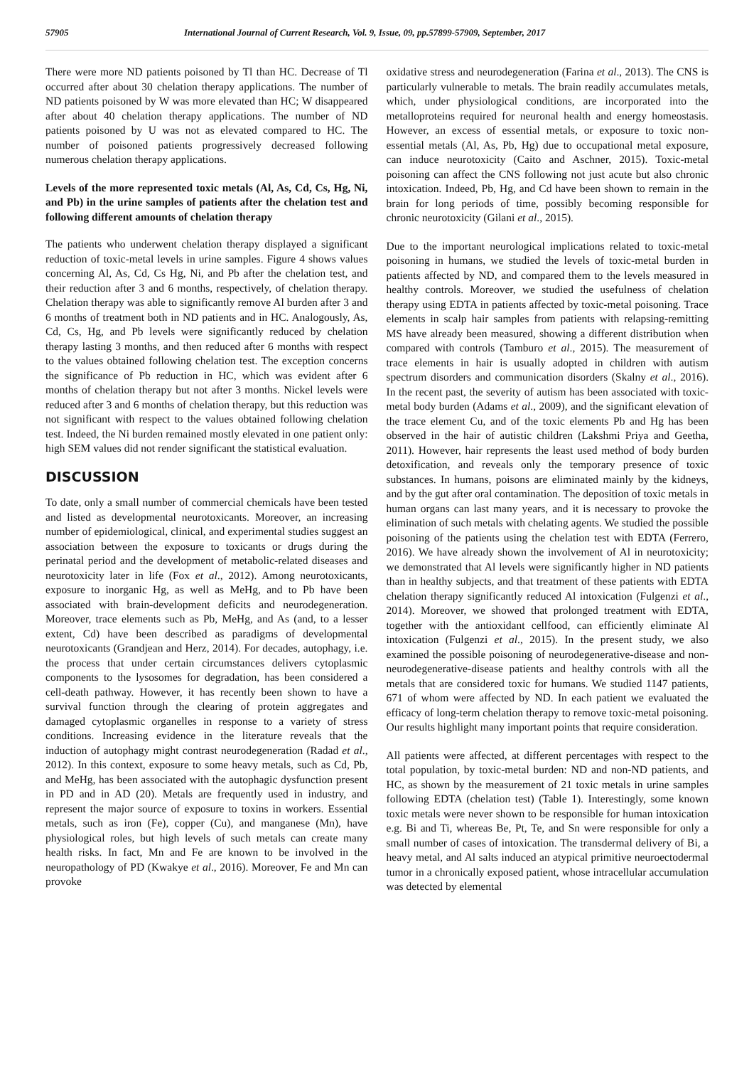57905 International Journal of Current Research, Vol. 9, Issue, 09, pp.57899-57909, September, 2017
There were more ND patients poisoned by Tl than HC. Decrease of Tl occurred after about 30 chelation therapy applications. The number of ND patients poisoned by W was more elevated than HC; W disappeared after about 40 chelation therapy applications. The number of ND patients poisoned by U was not as elevated compared to HC. The number of poisoned patients progressively decreased following numerous chelation therapy applications.
Levels of the more represented toxic metals (Al, As, Cd, Cs, Hg, Ni, and Pb) in the urine samples of patients after the chelation test and following different amounts of chelation therapy
The patients who underwent chelation therapy displayed a significant reduction of toxic-metal levels in urine samples. Figure 4 shows values concerning Al, As, Cd, Cs Hg, Ni, and Pb after the chelation test, and their reduction after 3 and 6 months, respectively, of chelation therapy. Chelation therapy was able to significantly remove Al burden after 3 and 6 months of treatment both in ND patients and in HC. Analogously, As, Cd, Cs, Hg, and Pb levels were significantly reduced by chelation therapy lasting 3 months, and then reduced after 6 months with respect to the values obtained following chelation test. The exception concerns the significance of Pb reduction in HC, which was evident after 6 months of chelation therapy but not after 3 months. Nickel levels were reduced after 3 and 6 months of chelation therapy, but this reduction was not significant with respect to the values obtained following chelation test. Indeed, the Ni burden remained mostly elevated in one patient only: high SEM values did not render significant the statistical evaluation.
DISCUSSION
To date, only a small number of commercial chemicals have been tested and listed as developmental neurotoxicants. Moreover, an increasing number of epidemiological, clinical, and experimental studies suggest an association between the exposure to toxicants or drugs during the perinatal period and the development of metabolic-related diseases and neurotoxicity later in life (Fox et al., 2012). Among neurotoxicants, exposure to inorganic Hg, as well as MeHg, and to Pb have been associated with brain-development deficits and neurodegeneration. Moreover, trace elements such as Pb, MeHg, and As (and, to a lesser extent, Cd) have been described as paradigms of developmental neurotoxicants (Grandjean and Herz, 2014). For decades, autophagy, i.e. the process that under certain circumstances delivers cytoplasmic components to the lysosomes for degradation, has been considered a cell-death pathway. However, it has recently been shown to have a survival function through the clearing of protein aggregates and damaged cytoplasmic organelles in response to a variety of stress conditions. Increasing evidence in the literature reveals that the induction of autophagy might contrast neurodegeneration (Radad et al., 2012). In this context, exposure to some heavy metals, such as Cd, Pb, and MeHg, has been associated with the autophagic dysfunction present in PD and in AD (20). Metals are frequently used in industry, and represent the major source of exposure to toxins in workers. Essential metals, such as iron (Fe), copper (Cu), and manganese (Mn), have physiological roles, but high levels of such metals can create many health risks. In fact, Mn and Fe are known to be involved in the neuropathology of PD (Kwakye et al., 2016). Moreover, Fe and Mn can provoke
oxidative stress and neurodegeneration (Farina et al., 2013). The CNS is particularly vulnerable to metals. The brain readily accumulates metals, which, under physiological conditions, are incorporated into the metalloproteins required for neuronal health and energy homeostasis. However, an excess of essential metals, or exposure to toxic non-essential metals (Al, As, Pb, Hg) due to occupational metal exposure, can induce neurotoxicity (Caito and Aschner, 2015). Toxic-metal poisoning can affect the CNS following not just acute but also chronic intoxication. Indeed, Pb, Hg, and Cd have been shown to remain in the brain for long periods of time, possibly becoming responsible for chronic neurotoxicity (Gilani et al., 2015).
Due to the important neurological implications related to toxic-metal poisoning in humans, we studied the levels of toxic-metal burden in patients affected by ND, and compared them to the levels measured in healthy controls. Moreover, we studied the usefulness of chelation therapy using EDTA in patients affected by toxic-metal poisoning. Trace elements in scalp hair samples from patients with relapsing-remitting MS have already been measured, showing a different distribution when compared with controls (Tamburo et al., 2015). The measurement of trace elements in hair is usually adopted in children with autism spectrum disorders and communication disorders (Skalny et al., 2016). In the recent past, the severity of autism has been associated with toxic-metal body burden (Adams et al., 2009), and the significant elevation of the trace element Cu, and of the toxic elements Pb and Hg has been observed in the hair of autistic children (Lakshmi Priya and Geetha, 2011). However, hair represents the least used method of body burden detoxification, and reveals only the temporary presence of toxic substances. In humans, poisons are eliminated mainly by the kidneys, and by the gut after oral contamination. The deposition of toxic metals in human organs can last many years, and it is necessary to provoke the elimination of such metals with chelating agents. We studied the possible poisoning of the patients using the chelation test with EDTA (Ferrero, 2016). We have already shown the involvement of Al in neurotoxicity; we demonstrated that Al levels were significantly higher in ND patients than in healthy subjects, and that treatment of these patients with EDTA chelation therapy significantly reduced Al intoxication (Fulgenzi et al., 2014). Moreover, we showed that prolonged treatment with EDTA, together with the antioxidant cellfood, can efficiently eliminate Al intoxication (Fulgenzi et al., 2015). In the present study, we also examined the possible poisoning of neurodegenerative-disease and non-neurodegenerative-disease patients and healthy controls with all the metals that are considered toxic for humans. We studied 1147 patients, 671 of whom were affected by ND. In each patient we evaluated the efficacy of long-term chelation therapy to remove toxic-metal poisoning. Our results highlight many important points that require consideration.
All patients were affected, at different percentages with respect to the total population, by toxic-metal burden: ND and non-ND patients, and HC, as shown by the measurement of 21 toxic metals in urine samples following EDTA (chelation test) (Table 1). Interestingly, some known toxic metals were never shown to be responsible for human intoxication e.g. Bi and Ti, whereas Be, Pt, Te, and Sn were responsible for only a small number of cases of intoxication. The transdermal delivery of Bi, a heavy metal, and Al salts induced an atypical primitive neuroectodermal tumor in a chronically exposed patient, whose intracellular accumulation was detected by elemental